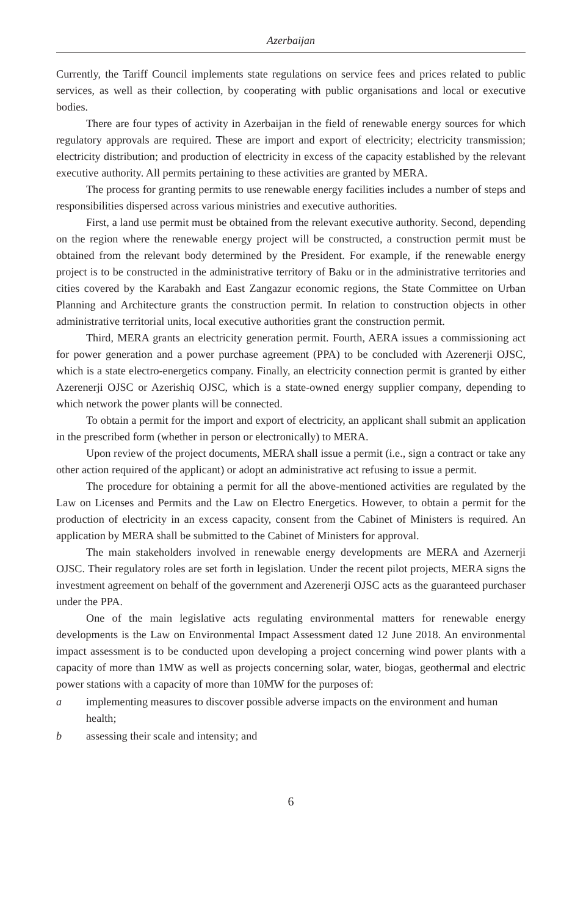Azerbaijan
Currently, the Tariff Council implements state regulations on service fees and prices related to public services, as well as their collection, by cooperating with public organisations and local or executive bodies.
There are four types of activity in Azerbaijan in the field of renewable energy sources for which regulatory approvals are required. These are import and export of electricity; electricity transmission; electricity distribution; and production of electricity in excess of the capacity established by the relevant executive authority. All permits pertaining to these activities are granted by MERA.
The process for granting permits to use renewable energy facilities includes a number of steps and responsibilities dispersed across various ministries and executive authorities.
First, a land use permit must be obtained from the relevant executive authority. Second, depending on the region where the renewable energy project will be constructed, a construction permit must be obtained from the relevant body determined by the President. For example, if the renewable energy project is to be constructed in the administrative territory of Baku or in the administrative territories and cities covered by the Karabakh and East Zangazur economic regions, the State Committee on Urban Planning and Architecture grants the construction permit. In relation to construction objects in other administrative territorial units, local executive authorities grant the construction permit.
Third, MERA grants an electricity generation permit. Fourth, AERA issues a commissioning act for power generation and a power purchase agreement (PPA) to be concluded with Azerenerji OJSC, which is a state electro-energetics company. Finally, an electricity connection permit is granted by either Azerenerji OJSC or Azerishiq OJSC, which is a state-owned energy supplier company, depending to which network the power plants will be connected.
To obtain a permit for the import and export of electricity, an applicant shall submit an application in the prescribed form (whether in person or electronically) to MERA.
Upon review of the project documents, MERA shall issue a permit (i.e., sign a contract or take any other action required of the applicant) or adopt an administrative act refusing to issue a permit.
The procedure for obtaining a permit for all the above-mentioned activities are regulated by the Law on Licenses and Permits and the Law on Electro Energetics. However, to obtain a permit for the production of electricity in an excess capacity, consent from the Cabinet of Ministers is required. An application by MERA shall be submitted to the Cabinet of Ministers for approval.
The main stakeholders involved in renewable energy developments are MERA and Azernerji OJSC. Their regulatory roles are set forth in legislation. Under the recent pilot projects, MERA signs the investment agreement on behalf of the government and Azerenerji OJSC acts as the guaranteed purchaser under the PPA.
One of the main legislative acts regulating environmental matters for renewable energy developments is the Law on Environmental Impact Assessment dated 12 June 2018. An environmental impact assessment is to be conducted upon developing a project concerning wind power plants with a capacity of more than 1MW as well as projects concerning solar, water, biogas, geothermal and electric power stations with a capacity of more than 10MW for the purposes of:
a implementing measures to discover possible adverse impacts on the environment and human health;
b assessing their scale and intensity; and
6